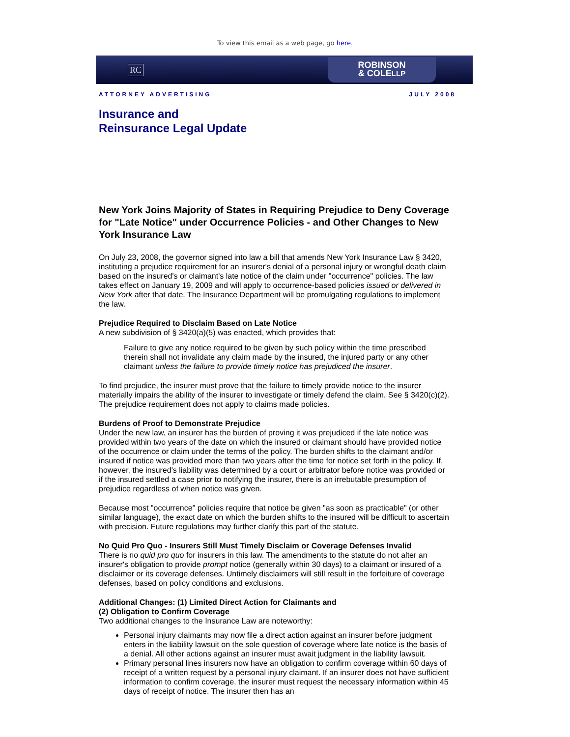To view this email as a web page, go here.
RC
ROBINSON
& COLELLP
ATTORNEY ADVERTISING JULY 2008
Insurance and
Reinsurance Legal Update
New York Joins Majority of States in Requiring Prejudice to Deny Coverage for "Late Notice" under Occurrence Policies - and Other Changes to New York Insurance Law
On July 23, 2008, the governor signed into law a bill that amends New York Insurance Law § 3420, instituting a prejudice requirement for an insurer's denial of a personal injury or wrongful death claim based on the insured's or claimant's late notice of the claim under "occurrence" policies. The law takes effect on January 19, 2009 and will apply to occurrence-based policies issued or delivered in New York after that date. The Insurance Department will be promulgating regulations to implement the law.
Prejudice Required to Disclaim Based on Late Notice
A new subdivision of § 3420(a)(5) was enacted, which provides that:
Failure to give any notice required to be given by such policy within the time prescribed therein shall not invalidate any claim made by the insured, the injured party or any other claimant unless the failure to provide timely notice has prejudiced the insurer.
To find prejudice, the insurer must prove that the failure to timely provide notice to the insurer materially impairs the ability of the insurer to investigate or timely defend the claim. See § 3420(c)(2). The prejudice requirement does not apply to claims made policies.
Burdens of Proof to Demonstrate Prejudice
Under the new law, an insurer has the burden of proving it was prejudiced if the late notice was provided within two years of the date on which the insured or claimant should have provided notice of the occurrence or claim under the terms of the policy. The burden shifts to the claimant and/or insured if notice was provided more than two years after the time for notice set forth in the policy. If, however, the insured's liability was determined by a court or arbitrator before notice was provided or if the insured settled a case prior to notifying the insurer, there is an irrebutable presumption of prejudice regardless of when notice was given.
Because most "occurrence" policies require that notice be given "as soon as practicable" (or other similar language), the exact date on which the burden shifts to the insured will be difficult to ascertain with precision. Future regulations may further clarify this part of the statute.
No Quid Pro Quo - Insurers Still Must Timely Disclaim or Coverage Defenses Invalid
There is no quid pro quo for insurers in this law. The amendments to the statute do not alter an insurer's obligation to provide prompt notice (generally within 30 days) to a claimant or insured of a disclaimer or its coverage defenses. Untimely disclaimers will still result in the forfeiture of coverage defenses, based on policy conditions and exclusions.
Additional Changes: (1) Limited Direct Action for Claimants and
(2) Obligation to Confirm Coverage
Two additional changes to the Insurance Law are noteworthy:
Personal injury claimants may now file a direct action against an insurer before judgment enters in the liability lawsuit on the sole question of coverage where late notice is the basis of a denial. All other actions against an insurer must await judgment in the liability lawsuit.
Primary personal lines insurers now have an obligation to confirm coverage within 60 days of receipt of a written request by a personal injury claimant. If an insurer does not have sufficient information to confirm coverage, the insurer must request the necessary information within 45 days of receipt of notice. The insurer then has an